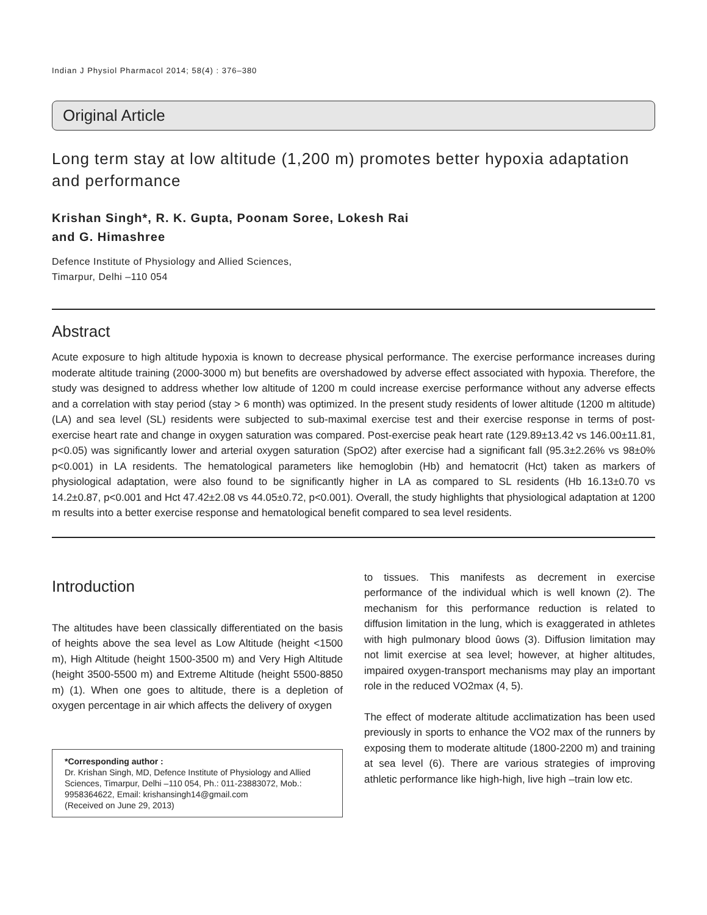Indian J Physiol Pharmacol 2014; 58(4) : 376–380
Original Article
Long term stay at low altitude (1,200 m) promotes better hypoxia adaptation and performance
Krishan Singh*, R. K. Gupta, Poonam Soree, Lokesh Rai
and G. Himashree
Defence Institute of Physiology and Allied Sciences,
Timarpur, Delhi –110 054
Abstract
Acute exposure to high altitude hypoxia is known to decrease physical performance. The exercise performance increases during moderate altitude training (2000-3000 m) but benefits are overshadowed by adverse effect associated with hypoxia. Therefore, the study was designed to address whether low altitude of 1200 m could increase exercise performance without any adverse effects and a correlation with stay period (stay > 6 month) was optimized. In the present study residents of lower altitude (1200 m altitude) (LA) and sea level (SL) residents were subjected to sub-maximal exercise test and their exercise response in terms of post-exercise heart rate and change in oxygen saturation was compared. Post-exercise peak heart rate (129.89±13.42 vs 146.00±11.81, p<0.05) was significantly lower and arterial oxygen saturation (SpO2) after exercise had a significant fall (95.3±2.26% vs 98±0% p<0.001) in LA residents. The hematological parameters like hemoglobin (Hb) and hematocrit (Hct) taken as markers of physiological adaptation, were also found to be significantly higher in LA as compared to SL residents (Hb 16.13±0.70 vs 14.2±0.87, p<0.001 and Hct 47.42±2.08 vs 44.05±0.72, p<0.001). Overall, the study highlights that physiological adaptation at 1200 m results into a better exercise response and hematological benefit compared to sea level residents.
Introduction
The altitudes have been classically differentiated on the basis of heights above the sea level as Low Altitude (height <1500 m), High Altitude (height 1500-3500 m) and Very High Altitude (height 3500-5500 m) and Extreme Altitude (height 5500-8850 m) (1). When one goes to altitude, there is a depletion of oxygen percentage in air which affects the delivery of oxygen
*Corresponding author :
Dr. Krishan Singh, MD, Defence Institute of Physiology and Allied Sciences, Timarpur, Delhi –110 054, Ph.: 011-23883072, Mob.: 9958364622, Email: krishansingh14@gmail.com
(Received on June 29, 2013)
to tissues. This manifests as decrement in exercise performance of the individual which is well known (2). The mechanism for this performance reduction is related to diffusion limitation in the lung, which is exaggerated in athletes with high pulmonary blood ûows (3). Diffusion limitation may not limit exercise at sea level; however, at higher altitudes, impaired oxygen-transport mechanisms may play an important role in the reduced VO2max (4, 5).
The effect of moderate altitude acclimatization has been used previously in sports to enhance the VO2 max of the runners by exposing them to moderate altitude (1800-2200 m) and training at sea level (6). There are various strategies of improving athletic performance like high-high, live high –train low etc.